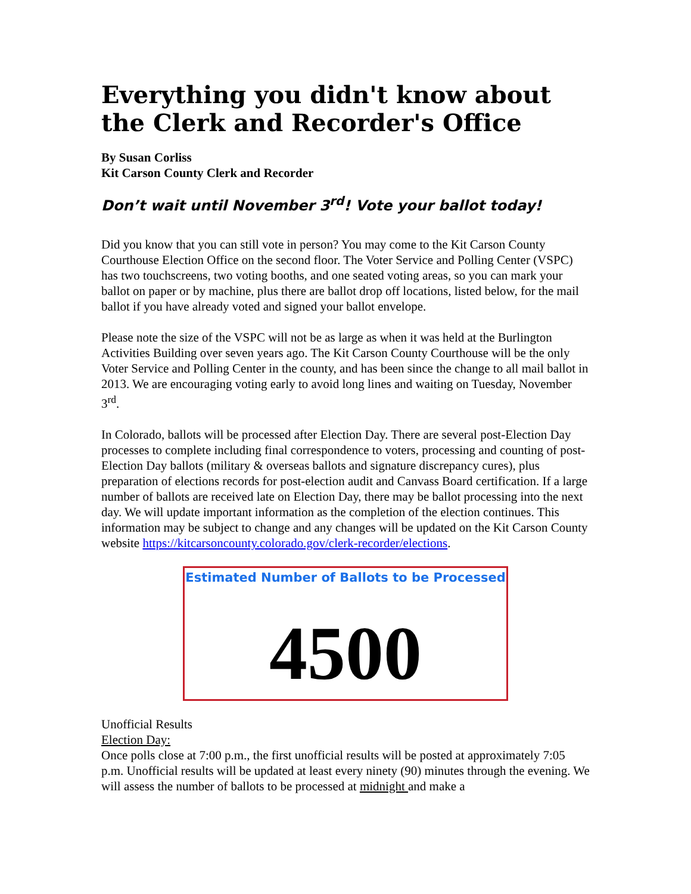Everything you didn't know about the Clerk and Recorder's Office
By Susan Corliss
Kit Carson County Clerk and Recorder
Don’t wait until November 3<sup>rd</sup>! Vote your ballot today!
Did you know that you can still vote in person? You may come to the Kit Carson County Courthouse Election Office on the second floor. The Voter Service and Polling Center (VSPC) has two touchscreens, two voting booths, and one seated voting areas, so you can mark your ballot on paper or by machine, plus there are ballot drop off locations, listed below, for the mail ballot if you have already voted and signed your ballot envelope.
Please note the size of the VSPC will not be as large as when it was held at the Burlington Activities Building over seven years ago. The Kit Carson County Courthouse will be the only Voter Service and Polling Center in the county, and has been since the change to all mail ballot in 2013. We are encouraging voting early to avoid long lines and waiting on Tuesday, November 3<sup>rd</sup>.
In Colorado, ballots will be processed after Election Day. There are several post-Election Day processes to complete including final correspondence to voters, processing and counting of post-Election Day ballots (military & overseas ballots and signature discrepancy cures), plus preparation of elections records for post-election audit and Canvass Board certification. If a large number of ballots are received late on Election Day, there may be ballot processing into the next day. We will update important information as the completion of the election continues. This information may be subject to change and any changes will be updated on the Kit Carson County website https://kitcarsoncounty.colorado.gov/clerk-recorder/elections.
Estimated Number of Ballots to be Processed
4500
Unofficial Results
Election Day:
Once polls close at 7:00 p.m., the first unofficial results will be posted at approximately 7:05 p.m. Unofficial results will be updated at least every ninety (90) minutes through the evening. We will assess the number of ballots to be processed at midnight and make a